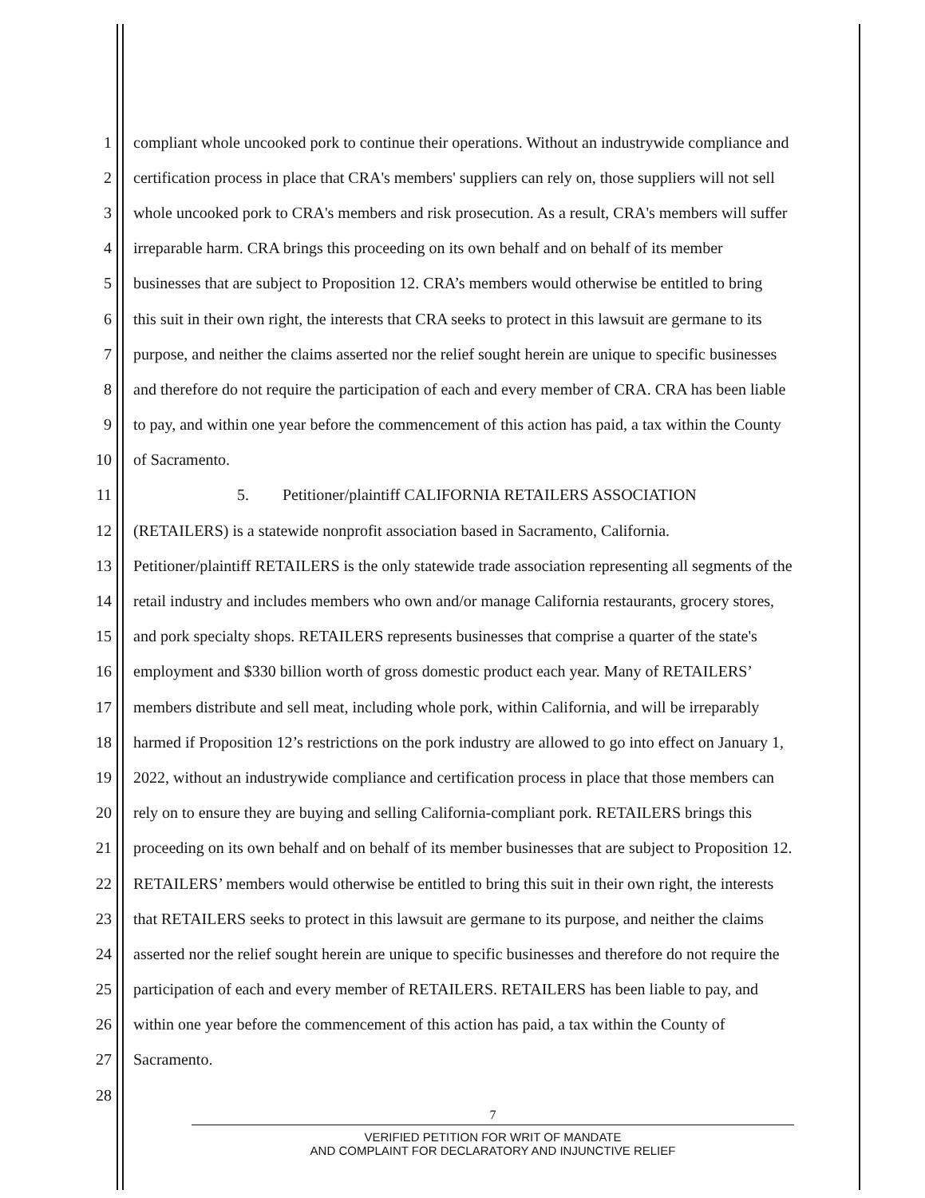1 compliant whole uncooked pork to continue their operations. Without an industrywide compliance and
2 certification process in place that CRA's members' suppliers can rely on, those suppliers will not sell
3 whole uncooked pork to CRA's members and risk prosecution. As a result, CRA's members will suffer
4 irreparable harm. CRA brings this proceeding on its own behalf and on behalf of its member
5 businesses that are subject to Proposition 12. CRA’s members would otherwise be entitled to bring
6 this suit in their own right, the interests that CRA seeks to protect in this lawsuit are germane to its
7 purpose, and neither the claims asserted nor the relief sought herein are unique to specific businesses
8 and therefore do not require the participation of each and every member of CRA. CRA has been liable
9 to pay, and within one year before the commencement of this action has paid, a tax within the County
10 of Sacramento.
11 5. Petitioner/plaintiff CALIFORNIA RETAILERS ASSOCIATION
12 (RETAILERS) is a statewide nonprofit association based in Sacramento, California.
13 Petitioner/plaintiff RETAILERS is the only statewide trade association representing all segments of the
14 retail industry and includes members who own and/or manage California restaurants, grocery stores,
15 and pork specialty shops. RETAILERS represents businesses that comprise a quarter of the state's
16 employment and $330 billion worth of gross domestic product each year. Many of RETAILERS’
17 members distribute and sell meat, including whole pork, within California, and will be irreparably
18 harmed if Proposition 12’s restrictions on the pork industry are allowed to go into effect on January 1,
19 2022, without an industrywide compliance and certification process in place that those members can
20 rely on to ensure they are buying and selling California-compliant pork. RETAILERS brings this
21 proceeding on its own behalf and on behalf of its member businesses that are subject to Proposition 12.
22 RETAILERS’ members would otherwise be entitled to bring this suit in their own right, the interests
23 that RETAILERS seeks to protect in this lawsuit are germane to its purpose, and neither the claims
24 asserted nor the relief sought herein are unique to specific businesses and therefore do not require the
25 participation of each and every member of RETAILERS. RETAILERS has been liable to pay, and
26 within one year before the commencement of this action has paid, a tax within the County of
27 Sacramento.
28
7
VERIFIED PETITION FOR WRIT OF MANDATE
AND COMPLAINT FOR DECLARATORY AND INJUNCTIVE RELIEF